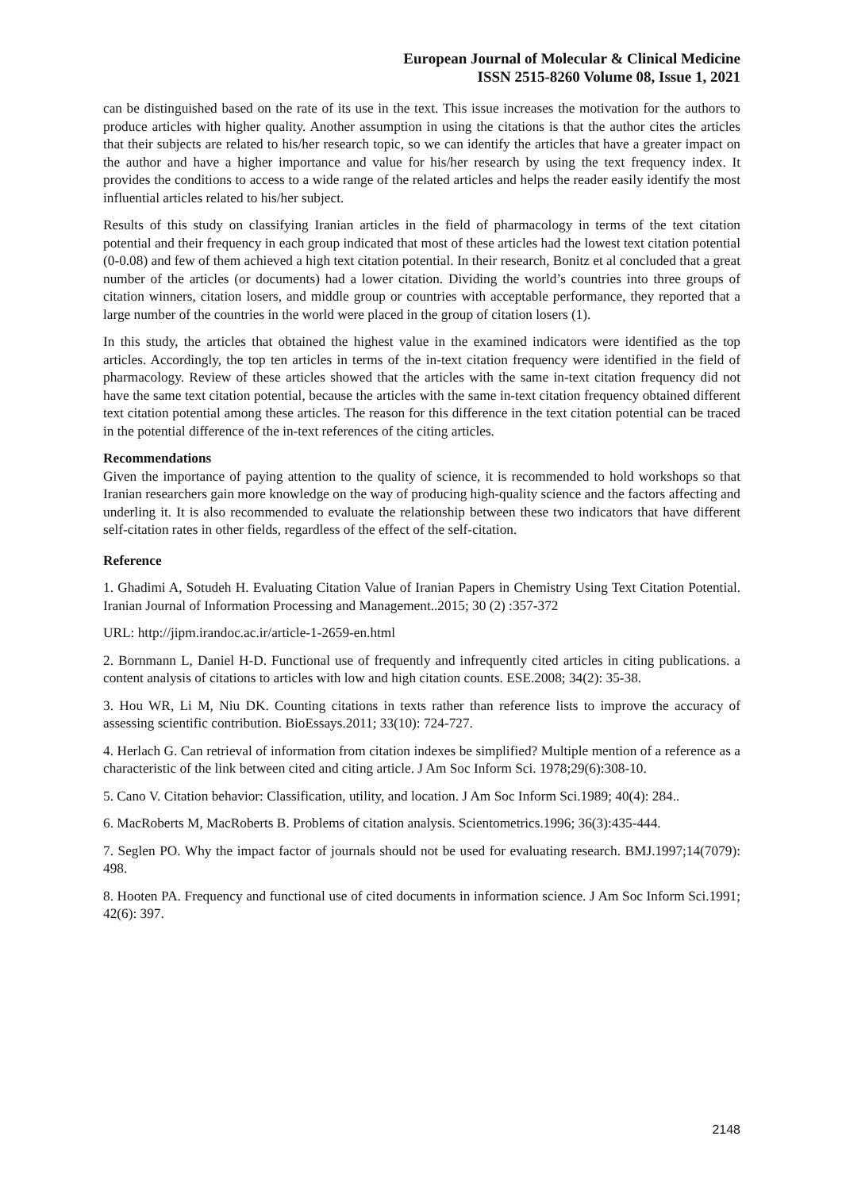European Journal of Molecular & Clinical Medicine
ISSN 2515-8260 Volume 08, Issue 1, 2021
can be distinguished based on the rate of its use in the text. This issue increases the motivation for the authors to produce articles with higher quality. Another assumption in using the citations is that the author cites the articles that their subjects are related to his/her research topic, so we can identify the articles that have a greater impact on the author and have a higher importance and value for his/her research by using the text frequency index. It provides the conditions to access to a wide range of the related articles and helps the reader easily identify the most influential articles related to his/her subject.
Results of this study on classifying Iranian articles in the field of pharmacology in terms of the text citation potential and their frequency in each group indicated that most of these articles had the lowest text citation potential (0-0.08) and few of them achieved a high text citation potential. In their research, Bonitz et al concluded that a great number of the articles (or documents) had a lower citation. Dividing the world’s countries into three groups of citation winners, citation losers, and middle group or countries with acceptable performance, they reported that a large number of the countries in the world were placed in the group of citation losers (1).
In this study, the articles that obtained the highest value in the examined indicators were identified as the top articles. Accordingly, the top ten articles in terms of the in-text citation frequency were identified in the field of pharmacology. Review of these articles showed that the articles with the same in-text citation frequency did not have the same text citation potential, because the articles with the same in-text citation frequency obtained different text citation potential among these articles. The reason for this difference in the text citation potential can be traced in the potential difference of the in-text references of the citing articles.
Recommendations
Given the importance of paying attention to the quality of science, it is recommended to hold workshops so that Iranian researchers gain more knowledge on the way of producing high-quality science and the factors affecting and underling it. It is also recommended to evaluate the relationship between these two indicators that have different self-citation rates in other fields, regardless of the effect of the self-citation.
Reference
1. Ghadimi A, Sotudeh H. Evaluating Citation Value of Iranian Papers in Chemistry Using Text Citation Potential. Iranian Journal of Information Processing and Management..2015; 30 (2) :357-372
URL: http://jipm.irandoc.ac.ir/article-1-2659-en.html
2. Bornmann L, Daniel H-D. Functional use of frequently and infrequently cited articles in citing publications. a content analysis of citations to articles with low and high citation counts. ESE.2008; 34(2): 35-38.
3. Hou WR, Li M, Niu DK. Counting citations in texts rather than reference lists to improve the accuracy of assessing scientific contribution. BioEssays.2011; 33(10): 724-727.
4. Herlach G. Can retrieval of information from citation indexes be simplified? Multiple mention of a reference as a characteristic of the link between cited and citing article. J Am Soc Inform Sci. 1978;29(6):308-10.
5. Cano V. Citation behavior: Classification, utility, and location. J Am Soc Inform Sci.1989; 40(4): 284..
6. MacRoberts M, MacRoberts B. Problems of citation analysis. Scientometrics.1996; 36(3):435-444.
7. Seglen PO. Why the impact factor of journals should not be used for evaluating research. BMJ.1997;14(7079): 498.
8. Hooten PA. Frequency and functional use of cited documents in information science. J Am Soc Inform Sci.1991; 42(6): 397.
2148